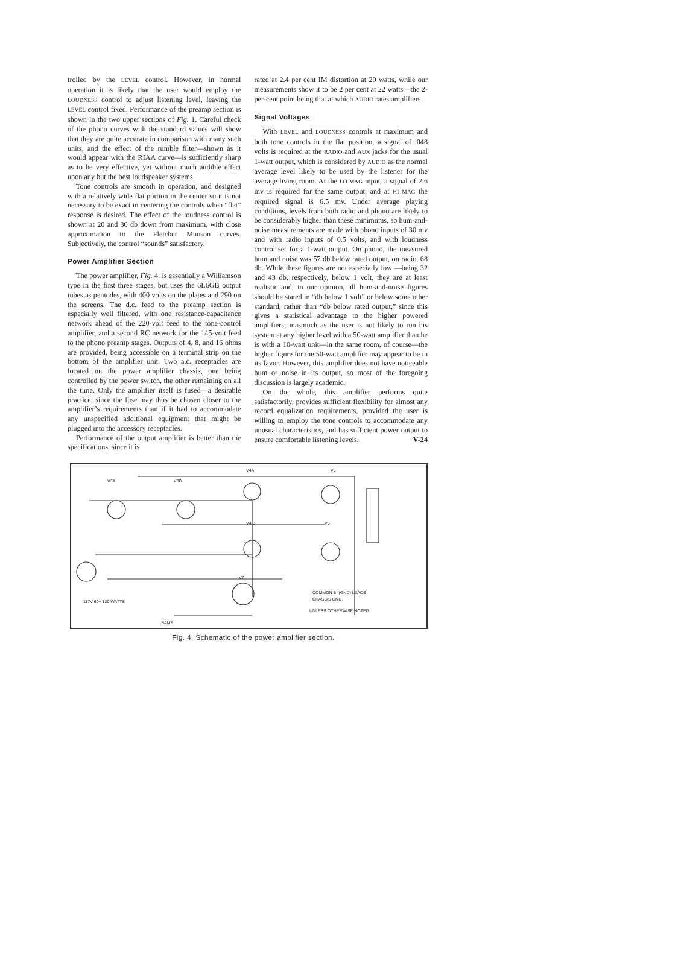trolled by the LEVEL control. However, in normal operation it is likely that the user would employ the LOUDNESS control to adjust listening level, leaving the LEVEL control fixed. Performance of the preamp section is shown in the two upper sections of Fig. 1. Careful check of the phono curves with the standard values will show that they are quite accurate in comparison with many such units, and the effect of the rumble filter—shown as it would appear with the RIAA curve—is sufficiently sharp as to be very effective, yet without much audible effect upon any but the best loudspeaker systems.
Tone controls are smooth in operation, and designed with a relatively wide flat portion in the center so it is not necessary to be exact in centering the controls when “flat” response is desired. The effect of the loudness control is shown at 20 and 30 db down from maximum, with close approximation to the Fletcher Munson curves. Subjectively, the control “sounds” satisfactory.
Power Amplifier Section
The power amplifier, Fig. 4, is essentially a Williamson type in the first three stages, but uses the 6L6GB output tubes as pentodes, with 400 volts on the plates and 290 on the screens. The d.c. feed to the preamp section is especially well filtered, with one resistance-capacitance network ahead of the 220-volt feed to the tone-control amplifier, and a second RC network for the 145-volt feed to the phono preamp stages. Outputs of 4, 8, and 16 ohms are provided, being accessible on a terminal strip on the bottom of the amplifier unit. Two a.c. receptacles are located on the power amplifier chassis, one being controlled by the power switch, the other remaining on all the time. Only the amplifier itself is fused—a desirable practice, since the fuse may thus be chosen closer to the amplifier’s requirements than if it had to accommodate any unspecified additional equipment that might be plugged into the accessory receptacles.
Performance of the output amplifier is better than the specifications, since it is
rated at 2.4 per cent IM distortion at 20 watts, while our measurements show it to be 2 per cent at 22 watts—the 2-per-cent point being that at which AUDIO rates amplifiers.
Signal Voltages
With LEVEL and LOUDNESS controls at maximum and both tone controls in the flat position, a signal of .048 volts is required at the RADIO and AUX jacks for the usual 1-watt output, which is considered by AUDIO as the normal average level likely to be used by the listener for the average living room. At the LO MAG input, a signal of 2.6 mv is required for the same output, and at HI MAG the required signal is 6.5 mv. Under average playing conditions, levels from both radio and phono are likely to be considerably higher than these minimums, so hum-and-noise measurements are made with phono inputs of 30 mv and with radio inputs of 0.5 volts, and with loudness control set for a 1-watt output. On phono, the measured hum and noise was 57 db below rated output, on radio, 68 db. While these figures are not especially low —being 32 and 43 db, respectively, below 1 volt, they are at least realistic and, in our opinion, all hum-and-noise figures should be stated in “db below 1 volt” or below some other standard, rather than “db below rated output,” since this gives a statistical advantage to the higher powered amplifiers; inasmuch as the user is not likely to run his system at any higher level with a 50-watt amplifier than he is with a 10-watt unit—in the same room, of course—the higher figure for the 50-watt amplifier may appear to be in its favor. However, this amplifier does not have noticeable hum or noise in its output, so most of the foregoing discussion is largely academic.
On the whole, this amplifier performs quite satisfactorily, provides sufficient flexibility for almost any record equalization requirements, provided the user is willing to employ the tone controls to accommodate any unusual characteristics, and has sufficient power output to ensure comfortable listening levels. V-24
V3A
V3B
V4A
V5
V4 B
V6
V7
COMMON B- (GND) LEADS
CHASSIS GND.
UNLESS OTHERWISE NOTED
117V 60~ 120 WATTS
5AMP
Fig. 4. Schematic of the power amplifier section.